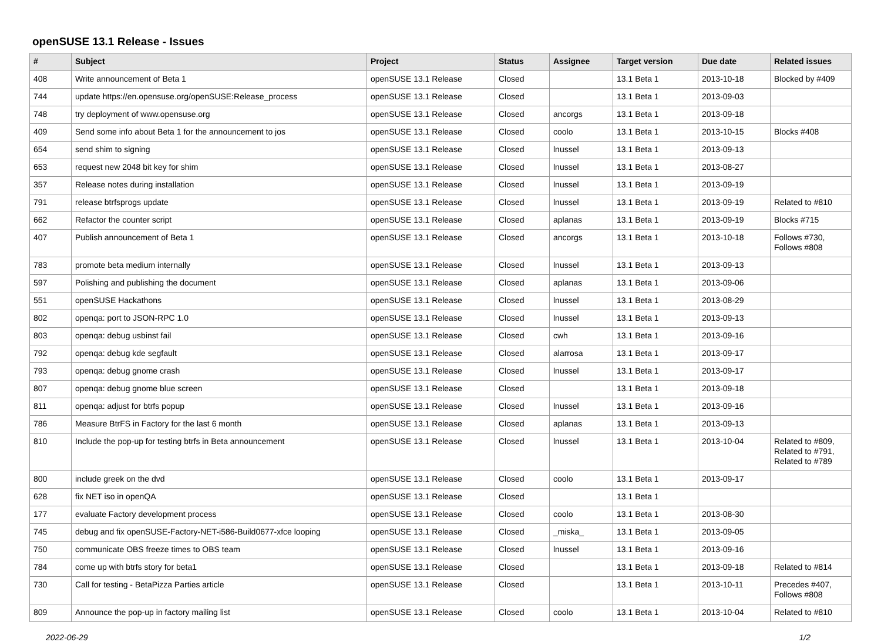openSUSE 13.1 Release - Issues
| # | Subject | Project | Status | Assignee | Target version | Due date | Related issues |
| --- | --- | --- | --- | --- | --- | --- | --- |
| 408 | Write announcement of Beta 1 | openSUSE 13.1 Release | Closed | | 13.1 Beta 1 | 2013-10-18 | Blocked by #409 |
| 744 | update https://en.opensuse.org/openSUSE:Release_process | openSUSE 13.1 Release | Closed | | 13.1 Beta 1 | 2013-09-03 | |
| 748 | try deployment of www.opensuse.org | openSUSE 13.1 Release | Closed | ancorgs | 13.1 Beta 1 | 2013-09-18 | |
| 409 | Send some info about Beta 1 for the announcement to jos | openSUSE 13.1 Release | Closed | coolo | 13.1 Beta 1 | 2013-10-15 | Blocks #408 |
| 654 | send shim to signing | openSUSE 13.1 Release | Closed | lnussel | 13.1 Beta 1 | 2013-09-13 | |
| 653 | request new 2048 bit key for shim | openSUSE 13.1 Release | Closed | lnussel | 13.1 Beta 1 | 2013-08-27 | |
| 357 | Release notes during installation | openSUSE 13.1 Release | Closed | lnussel | 13.1 Beta 1 | 2013-09-19 | |
| 791 | release btrfsprogs update | openSUSE 13.1 Release | Closed | lnussel | 13.1 Beta 1 | 2013-09-19 | Related to #810 |
| 662 | Refactor the counter script | openSUSE 13.1 Release | Closed | aplanas | 13.1 Beta 1 | 2013-09-19 | Blocks #715 |
| 407 | Publish announcement of Beta 1 | openSUSE 13.1 Release | Closed | ancorgs | 13.1 Beta 1 | 2013-10-18 | Follows #730, Follows #808 |
| 783 | promote beta medium internally | openSUSE 13.1 Release | Closed | lnussel | 13.1 Beta 1 | 2013-09-13 | |
| 597 | Polishing and publishing the document | openSUSE 13.1 Release | Closed | aplanas | 13.1 Beta 1 | 2013-09-06 | |
| 551 | openSUSE Hackathons | openSUSE 13.1 Release | Closed | lnussel | 13.1 Beta 1 | 2013-08-29 | |
| 802 | openqa: port to JSON-RPC 1.0 | openSUSE 13.1 Release | Closed | lnussel | 13.1 Beta 1 | 2013-09-13 | |
| 803 | openqa: debug usbinst fail | openSUSE 13.1 Release | Closed | cwh | 13.1 Beta 1 | 2013-09-16 | |
| 792 | openqa: debug kde segfault | openSUSE 13.1 Release | Closed | alarrosa | 13.1 Beta 1 | 2013-09-17 | |
| 793 | openqa: debug gnome crash | openSUSE 13.1 Release | Closed | lnussel | 13.1 Beta 1 | 2013-09-17 | |
| 807 | openqa: debug gnome blue screen | openSUSE 13.1 Release | Closed | | 13.1 Beta 1 | 2013-09-18 | |
| 811 | openqa: adjust for btrfs popup | openSUSE 13.1 Release | Closed | lnussel | 13.1 Beta 1 | 2013-09-16 | |
| 786 | Measure BtrFS in Factory for the last 6 month | openSUSE 13.1 Release | Closed | aplanas | 13.1 Beta 1 | 2013-09-13 | |
| 810 | Include the pop-up for testing btrfs in Beta announcement | openSUSE 13.1 Release | Closed | lnussel | 13.1 Beta 1 | 2013-10-04 | Related to #809, Related to #791, Related to #789 |
| 800 | include greek on the dvd | openSUSE 13.1 Release | Closed | coolo | 13.1 Beta 1 | 2013-09-17 | |
| 628 | fix NET iso in openQA | openSUSE 13.1 Release | Closed | | 13.1 Beta 1 | | |
| 177 | evaluate Factory development process | openSUSE 13.1 Release | Closed | coolo | 13.1 Beta 1 | 2013-08-30 | |
| 745 | debug and fix openSUSE-Factory-NET-i586-Build0677-xfce looping | openSUSE 13.1 Release | Closed | _miska_ | 13.1 Beta 1 | 2013-09-05 | |
| 750 | communicate OBS freeze times to OBS team | openSUSE 13.1 Release | Closed | lnussel | 13.1 Beta 1 | 2013-09-16 | |
| 784 | come up with btrfs story for beta1 | openSUSE 13.1 Release | Closed | | 13.1 Beta 1 | 2013-09-18 | Related to #814 |
| 730 | Call for testing - BetaPizza Parties article | openSUSE 13.1 Release | Closed | | 13.1 Beta 1 | 2013-10-11 | Precedes #407, Follows #808 |
| 809 | Announce the pop-up in factory mailing list | openSUSE 13.1 Release | Closed | coolo | 13.1 Beta 1 | 2013-10-04 | Related to #810 |
2022-06-29 1/2